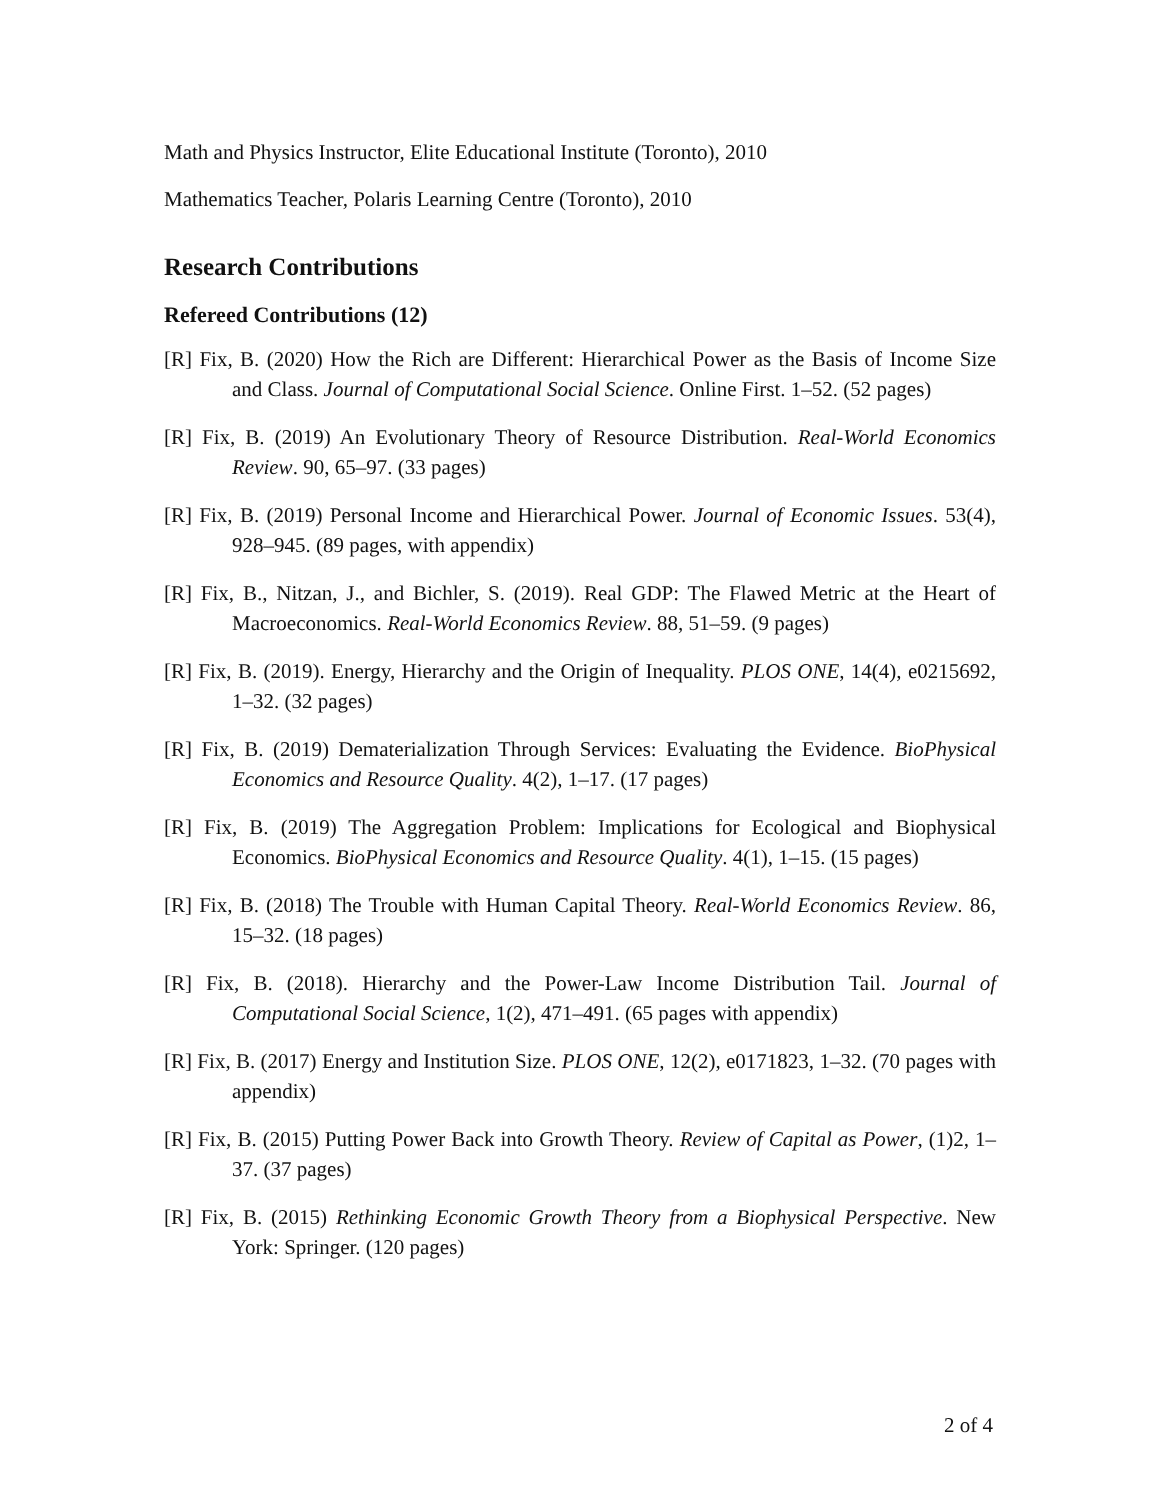Math and Physics Instructor, Elite Educational Institute (Toronto), 2010
Mathematics Teacher, Polaris Learning Centre (Toronto), 2010
Research Contributions
Refereed Contributions (12)
[R] Fix, B. (2020) How the Rich are Different: Hierarchical Power as the Basis of Income Size and Class. Journal of Computational Social Science. Online First. 1–52. (52 pages)
[R] Fix, B. (2019) An Evolutionary Theory of Resource Distribution. Real-World Economics Review. 90, 65–97. (33 pages)
[R] Fix, B. (2019) Personal Income and Hierarchical Power. Journal of Economic Issues. 53(4), 928–945. (89 pages, with appendix)
[R] Fix, B., Nitzan, J., and Bichler, S. (2019). Real GDP: The Flawed Metric at the Heart of Macroeconomics. Real-World Economics Review. 88, 51–59. (9 pages)
[R] Fix, B. (2019). Energy, Hierarchy and the Origin of Inequality. PLOS ONE, 14(4), e0215692, 1–32. (32 pages)
[R] Fix, B. (2019) Dematerialization Through Services: Evaluating the Evidence. BioPhysical Economics and Resource Quality. 4(2), 1–17. (17 pages)
[R] Fix, B. (2019) The Aggregation Problem: Implications for Ecological and Biophysical Economics. BioPhysical Economics and Resource Quality. 4(1), 1–15. (15 pages)
[R] Fix, B. (2018) The Trouble with Human Capital Theory. Real-World Economics Review. 86, 15–32. (18 pages)
[R] Fix, B. (2018). Hierarchy and the Power-Law Income Distribution Tail. Journal of Computational Social Science, 1(2), 471–491. (65 pages with appendix)
[R] Fix, B. (2017) Energy and Institution Size. PLOS ONE, 12(2), e0171823, 1–32. (70 pages with appendix)
[R] Fix, B. (2015) Putting Power Back into Growth Theory. Review of Capital as Power, (1)2, 1–37. (37 pages)
[R] Fix, B. (2015) Rethinking Economic Growth Theory from a Biophysical Perspective. New York: Springer. (120 pages)
2 of 4